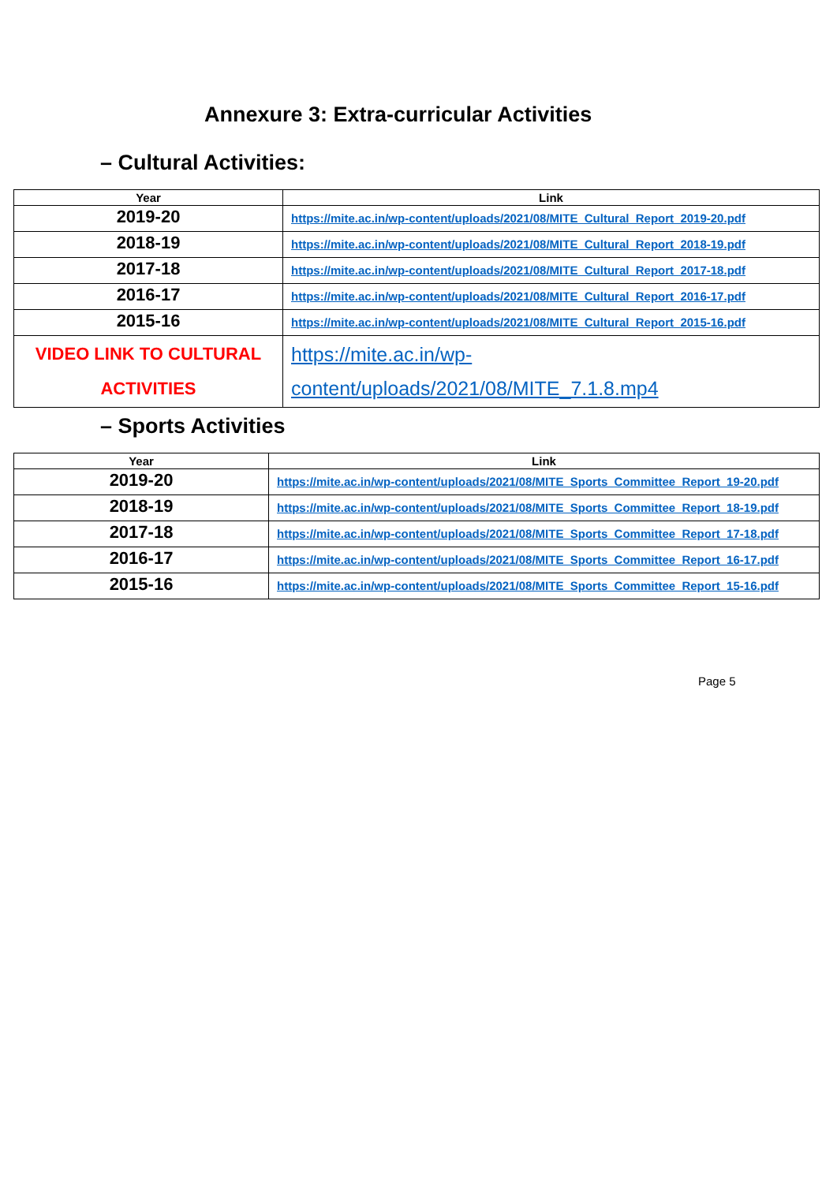Annexure 3: Extra-curricular Activities
– Cultural Activities:
| Year | Link |
| --- | --- |
| 2019-20 | https://mite.ac.in/wp-content/uploads/2021/08/MITE_Cultural_Report_2019-20.pdf |
| 2018-19 | https://mite.ac.in/wp-content/uploads/2021/08/MITE_Cultural_Report_2018-19.pdf |
| 2017-18 | https://mite.ac.in/wp-content/uploads/2021/08/MITE_Cultural_Report_2017-18.pdf |
| 2016-17 | https://mite.ac.in/wp-content/uploads/2021/08/MITE_Cultural_Report_2016-17.pdf |
| 2015-16 | https://mite.ac.in/wp-content/uploads/2021/08/MITE_Cultural_Report_2015-16.pdf |
| VIDEO LINK TO CULTURAL ACTIVITIES | https://mite.ac.in/wp-content/uploads/2021/08/MITE_7.1.8.mp4 |
– Sports Activities
| Year | Link |
| --- | --- |
| 2019-20 | https://mite.ac.in/wp-content/uploads/2021/08/MITE_Sports_Committee_Report_19-20.pdf |
| 2018-19 | https://mite.ac.in/wp-content/uploads/2021/08/MITE_Sports_Committee_Report_18-19.pdf |
| 2017-18 | https://mite.ac.in/wp-content/uploads/2021/08/MITE_Sports_Committee_Report_17-18.pdf |
| 2016-17 | https://mite.ac.in/wp-content/uploads/2021/08/MITE_Sports_Committee_Report_16-17.pdf |
| 2015-16 | https://mite.ac.in/wp-content/uploads/2021/08/MITE_Sports_Committee_Report_15-16.pdf |
Page 5